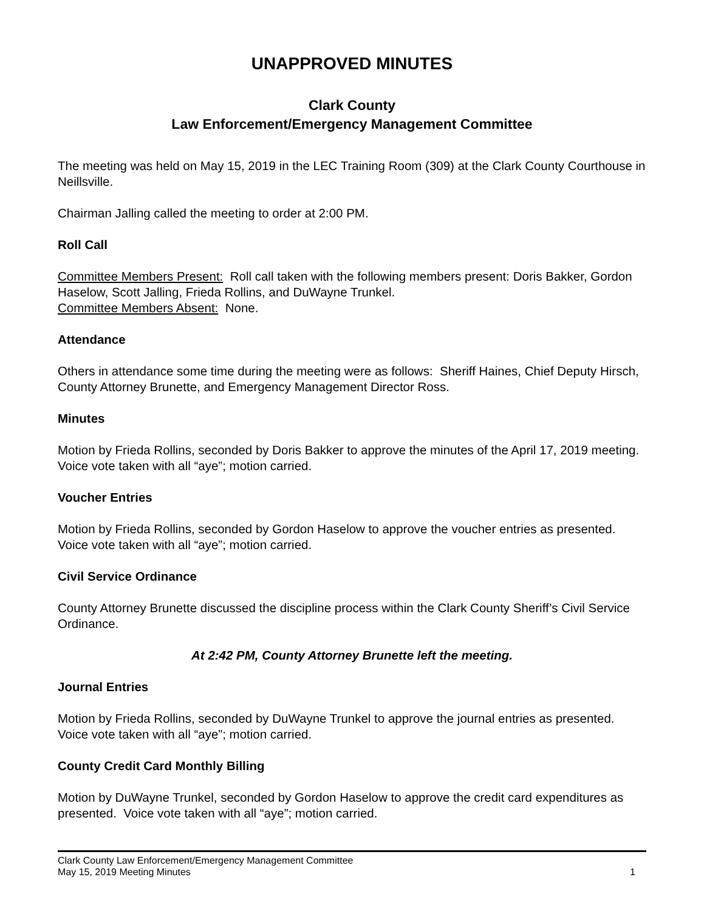UNAPPROVED MINUTES
Clark County
Law Enforcement/Emergency Management Committee
The meeting was held on May 15, 2019 in the LEC Training Room (309) at the Clark County Courthouse in Neillsville.
Chairman Jalling called the meeting to order at 2:00 PM.
Roll Call
Committee Members Present: Roll call taken with the following members present: Doris Bakker, Gordon Haselow, Scott Jalling, Frieda Rollins, and DuWayne Trunkel.
Committee Members Absent: None.
Attendance
Others in attendance some time during the meeting were as follows: Sheriff Haines, Chief Deputy Hirsch, County Attorney Brunette, and Emergency Management Director Ross.
Minutes
Motion by Frieda Rollins, seconded by Doris Bakker to approve the minutes of the April 17, 2019 meeting. Voice vote taken with all “aye”; motion carried.
Voucher Entries
Motion by Frieda Rollins, seconded by Gordon Haselow to approve the voucher entries as presented. Voice vote taken with all “aye”; motion carried.
Civil Service Ordinance
County Attorney Brunette discussed the discipline process within the Clark County Sheriff’s Civil Service Ordinance.
At 2:42 PM, County Attorney Brunette left the meeting.
Journal Entries
Motion by Frieda Rollins, seconded by DuWayne Trunkel to approve the journal entries as presented. Voice vote taken with all “aye”; motion carried.
County Credit Card Monthly Billing
Motion by DuWayne Trunkel, seconded by Gordon Haselow to approve the credit card expenditures as presented. Voice vote taken with all “aye”; motion carried.
Clark County Law Enforcement/Emergency Management Committee
May 15, 2019 Meeting Minutes 1